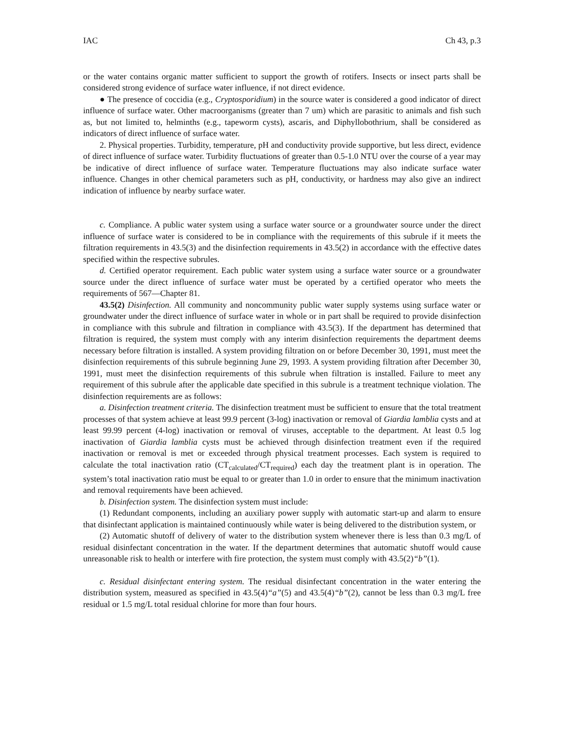IAC Ch 43, p.3
or the water contains organic matter sufficient to support the growth of rotifers. Insects or insect parts shall be considered strong evidence of surface water influence, if not direct evidence.
● The presence of coccidia (e.g., Cryptosporidium) in the source water is considered a good indicator of direct influence of surface water. Other macroorganisms (greater than 7 um) which are parasitic to animals and fish such as, but not limited to, helminths (e.g., tapeworm cysts), ascaris, and Diphyllobothrium, shall be considered as indicators of direct influence of surface water.
2. Physical properties. Turbidity, temperature, pH and conductivity provide supportive, but less direct, evidence of direct influence of surface water. Turbidity fluctuations of greater than 0.5-1.0 NTU over the course of a year may be indicative of direct influence of surface water. Temperature fluctuations may also indicate surface water influence. Changes in other chemical parameters such as pH, conductivity, or hardness may also give an indirect indication of influence by nearby surface water.
c. Compliance. A public water system using a surface water source or a groundwater source under the direct influence of surface water is considered to be in compliance with the requirements of this subrule if it meets the filtration requirements in 43.5(3) and the disinfection requirements in 43.5(2) in accordance with the effective dates specified within the respective subrules.
d. Certified operator requirement. Each public water system using a surface water source or a groundwater source under the direct influence of surface water must be operated by a certified operator who meets the requirements of 567—Chapter 81.
43.5(2) Disinfection. All community and noncommunity public water supply systems using surface water or groundwater under the direct influence of surface water in whole or in part shall be required to provide disinfection in compliance with this subrule and filtration in compliance with 43.5(3). If the department has determined that filtration is required, the system must comply with any interim disinfection requirements the department deems necessary before filtration is installed. A system providing filtration on or before December 30, 1991, must meet the disinfection requirements of this subrule beginning June 29, 1993. A system providing filtration after December 30, 1991, must meet the disinfection requirements of this subrule when filtration is installed. Failure to meet any requirement of this subrule after the applicable date specified in this subrule is a treatment technique violation. The disinfection requirements are as follows:
a. Disinfection treatment criteria. The disinfection treatment must be sufficient to ensure that the total treatment processes of that system achieve at least 99.9 percent (3-log) inactivation or removal of Giardia lamblia cysts and at least 99.99 percent (4-log) inactivation or removal of viruses, acceptable to the department. At least 0.5 log inactivation of Giardia lamblia cysts must be achieved through disinfection treatment even if the required inactivation or removal is met or exceeded through physical treatment processes. Each system is required to calculate the total inactivation ratio (CT<sub>calculated</sub>/CT<sub>required</sub>) each day the treatment plant is in operation. The system’s total inactivation ratio must be equal to or greater than 1.0 in order to ensure that the minimum inactivation and removal requirements have been achieved.
b. Disinfection system. The disinfection system must include:
(1) Redundant components, including an auxiliary power supply with automatic start-up and alarm to ensure that disinfectant application is maintained continuously while water is being delivered to the distribution system, or
(2) Automatic shutoff of delivery of water to the distribution system whenever there is less than 0.3 mg/L of residual disinfectant concentration in the water. If the department determines that automatic shutoff would cause unreasonable risk to health or interfere with fire protection, the system must comply with 43.5(2)“b”(1).
c. Residual disinfectant entering system. The residual disinfectant concentration in the water entering the distribution system, measured as specified in 43.5(4)“a”(5) and 43.5(4)“b”(2), cannot be less than 0.3 mg/L free residual or 1.5 mg/L total residual chlorine for more than four hours.